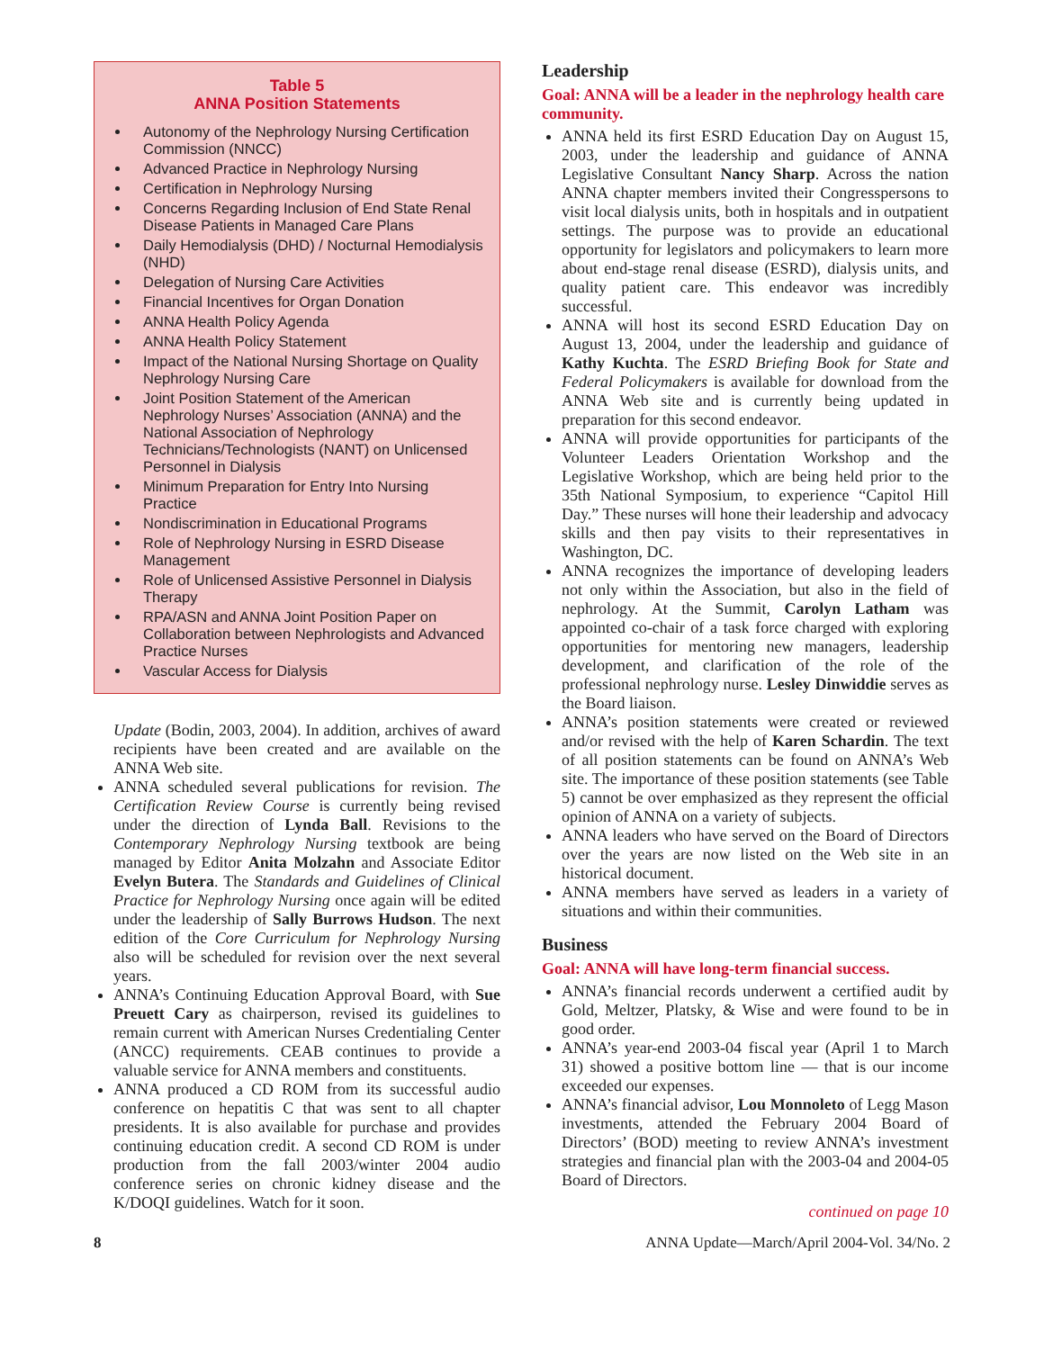Table 5
ANNA Position Statements
Autonomy of the Nephrology Nursing Certification Commission (NNCC)
Advanced Practice in Nephrology Nursing
Certification in Nephrology Nursing
Concerns Regarding Inclusion of End State Renal Disease Patients in Managed Care Plans
Daily Hemodialysis (DHD) / Nocturnal Hemodialysis (NHD)
Delegation of Nursing Care Activities
Financial Incentives for Organ Donation
ANNA Health Policy Agenda
ANNA Health Policy Statement
Impact of the National Nursing Shortage on Quality Nephrology Nursing Care
Joint Position Statement of the American Nephrology Nurses’ Association (ANNA) and the National Association of Nephrology Technicians/Technologists (NANT) on Unlicensed Personnel in Dialysis
Minimum Preparation for Entry Into Nursing Practice
Nondiscrimination in Educational Programs
Role of Nephrology Nursing in ESRD Disease Management
Role of Unlicensed Assistive Personnel in Dialysis Therapy
RPA/ASN and ANNA Joint Position Paper on Collaboration between Nephrologists and Advanced Practice Nurses
Vascular Access for Dialysis
Update (Bodin, 2003, 2004). In addition, archives of award recipients have been created and are available on the ANNA Web site.
ANNA scheduled several publications for revision. The Certification Review Course is currently being revised under the direction of Lynda Ball. Revisions to the Contemporary Nephrology Nursing textbook are being managed by Editor Anita Molzahn and Associate Editor Evelyn Butera. The Standards and Guidelines of Clinical Practice for Nephrology Nursing once again will be edited under the leadership of Sally Burrows Hudson. The next edition of the Core Curriculum for Nephrology Nursing also will be scheduled for revision over the next several years.
ANNA’s Continuing Education Approval Board, with Sue Preuett Cary as chairperson, revised its guidelines to remain current with American Nurses Credentialing Center (ANCC) requirements. CEAB continues to provide a valuable service for ANNA members and constituents.
ANNA produced a CD ROM from its successful audio conference on hepatitis C that was sent to all chapter presidents. It is also available for purchase and provides continuing education credit. A second CD ROM is under production from the fall 2003/winter 2004 audio conference series on chronic kidney disease and the K/DOQI guidelines. Watch for it soon.
Leadership
Goal: ANNA will be a leader in the nephrology health care community.
ANNA held its first ESRD Education Day on August 15, 2003, under the leadership and guidance of ANNA Legislative Consultant Nancy Sharp. Across the nation ANNA chapter members invited their Congresspersons to visit local dialysis units, both in hospitals and in outpatient settings. The purpose was to provide an educational opportunity for legislators and policymakers to learn more about end-stage renal disease (ESRD), dialysis units, and quality patient care. This endeavor was incredibly successful.
ANNA will host its second ESRD Education Day on August 13, 2004, under the leadership and guidance of Kathy Kuchta. The ESRD Briefing Book for State and Federal Policymakers is available for download from the ANNA Web site and is currently being updated in preparation for this second endeavor.
ANNA will provide opportunities for participants of the Volunteer Leaders Orientation Workshop and the Legislative Workshop, which are being held prior to the 35th National Symposium, to experience “Capitol Hill Day.” These nurses will hone their leadership and advocacy skills and then pay visits to their representatives in Washington, DC.
ANNA recognizes the importance of developing leaders not only within the Association, but also in the field of nephrology. At the Summit, Carolyn Latham was appointed co-chair of a task force charged with exploring opportunities for mentoring new managers, leadership development, and clarification of the role of the professional nephrology nurse. Lesley Dinwiddie serves as the Board liaison.
ANNA’s position statements were created or reviewed and/or revised with the help of Karen Schardin. The text of all position statements can be found on ANNA’s Web site. The importance of these position statements (see Table 5) cannot be over emphasized as they represent the official opinion of ANNA on a variety of subjects.
ANNA leaders who have served on the Board of Directors over the years are now listed on the Web site in an historical document.
ANNA members have served as leaders in a variety of situations and within their communities.
Business
Goal: ANNA will have long-term financial success.
ANNA’s financial records underwent a certified audit by Gold, Meltzer, Platsky, & Wise and were found to be in good order.
ANNA’s year-end 2003-04 fiscal year (April 1 to March 31) showed a positive bottom line — that is our income exceeded our expenses.
ANNA’s financial advisor, Lou Monnoleto of Legg Mason investments, attended the February 2004 Board of Directors’ (BOD) meeting to review ANNA’s investment strategies and financial plan with the 2003-04 and 2004-05 Board of Directors.
continued on page 10
8 ANNA Update—March/April 2004-Vol. 34/No. 2